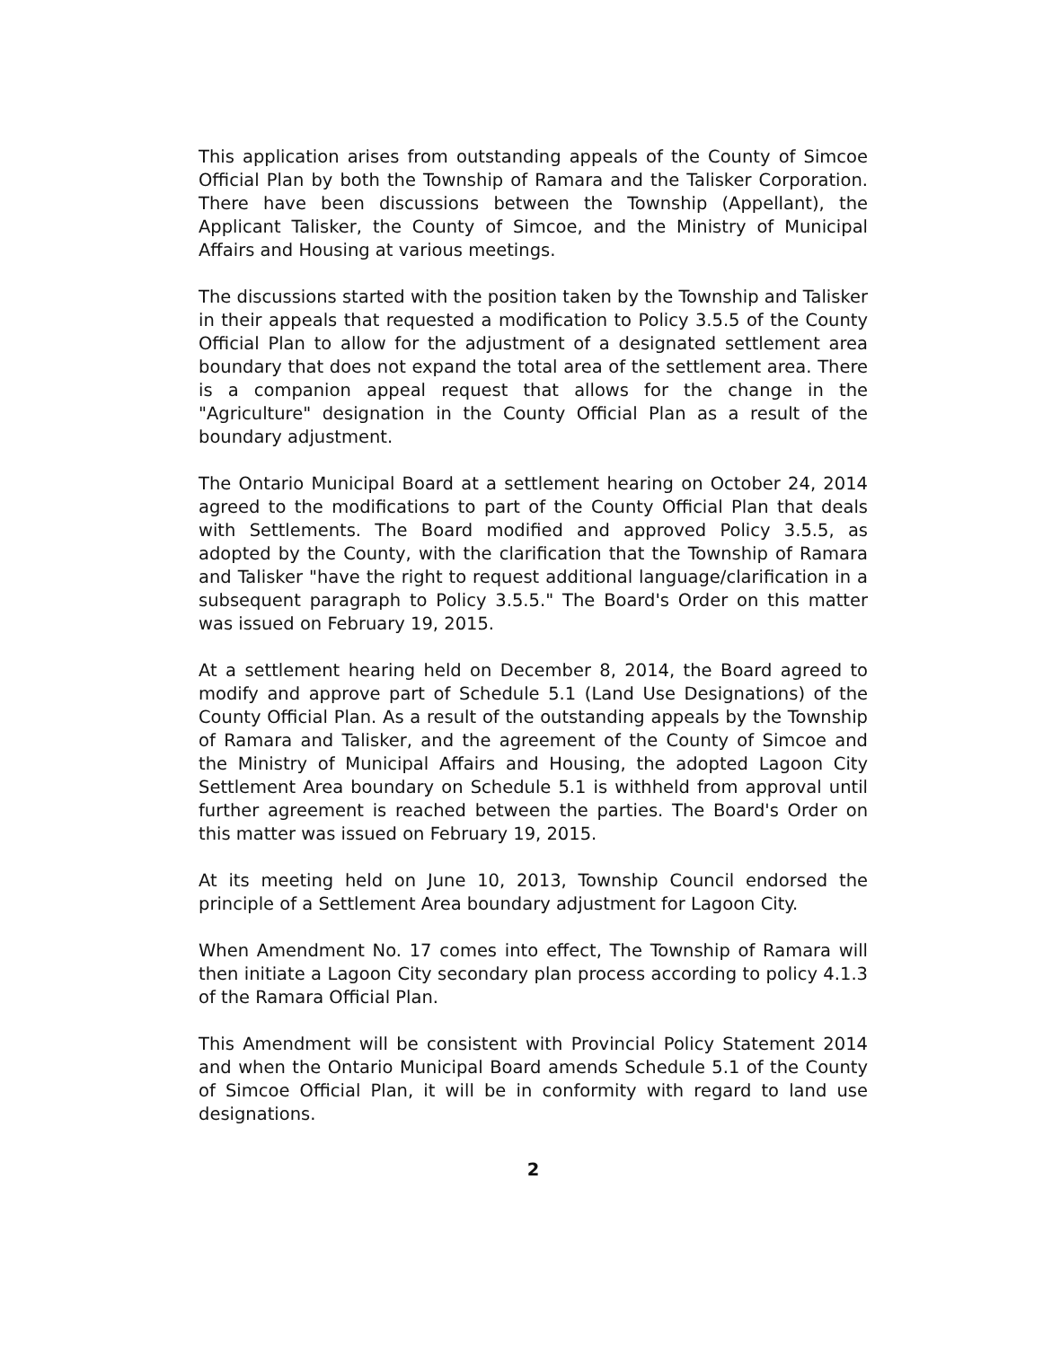This application arises from outstanding appeals of the County of Simcoe Official Plan by both the Township of Ramara and the Talisker Corporation. There have been discussions between the Township (Appellant), the Applicant Talisker, the County of Simcoe, and the Ministry of Municipal Affairs and Housing at various meetings.
The discussions started with the position taken by the Township and Talisker in their appeals that requested a modification to Policy 3.5.5 of the County Official Plan to allow for the adjustment of a designated settlement area boundary that does not expand the total area of the settlement area. There is a companion appeal request that allows for the change in the "Agriculture" designation in the County Official Plan as a result of the boundary adjustment.
The Ontario Municipal Board at a settlement hearing on October 24, 2014 agreed to the modifications to part of the County Official Plan that deals with Settlements. The Board modified and approved Policy 3.5.5, as adopted by the County, with the clarification that the Township of Ramara and Talisker "have the right to request additional language/clarification in a subsequent paragraph to Policy 3.5.5." The Board's Order on this matter was issued on February 19, 2015.
At a settlement hearing held on December 8, 2014, the Board agreed to modify and approve part of Schedule 5.1 (Land Use Designations) of the County Official Plan. As a result of the outstanding appeals by the Township of Ramara and Talisker, and the agreement of the County of Simcoe and the Ministry of Municipal Affairs and Housing, the adopted Lagoon City Settlement Area boundary on Schedule 5.1 is withheld from approval until further agreement is reached between the parties. The Board's Order on this matter was issued on February 19, 2015.
At its meeting held on June 10, 2013, Township Council endorsed the principle of a Settlement Area boundary adjustment for Lagoon City.
When Amendment No. 17 comes into effect, The Township of Ramara will then initiate a Lagoon City secondary plan process according to policy 4.1.3 of the Ramara Official Plan.
This Amendment will be consistent with Provincial Policy Statement 2014 and when the Ontario Municipal Board amends Schedule 5.1 of the County of Simcoe Official Plan, it will be in conformity with regard to land use designations.
2